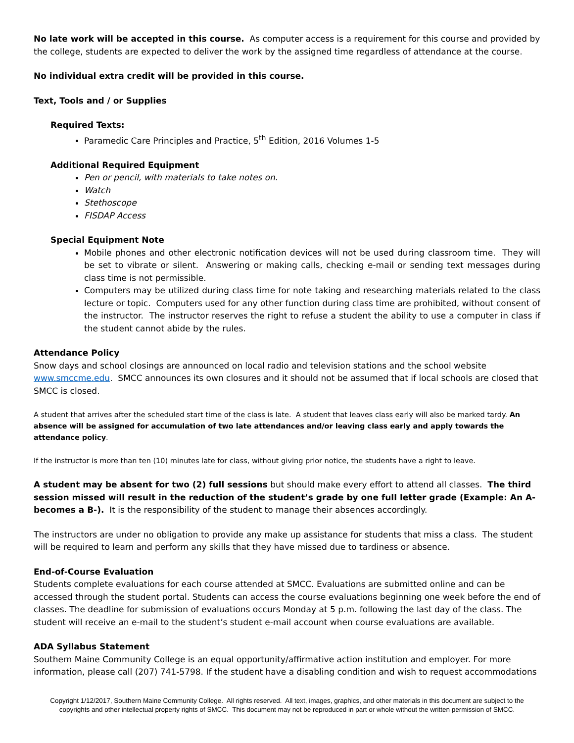No late work will be accepted in this course. As computer access is a requirement for this course and provided by the college, students are expected to deliver the work by the assigned time regardless of attendance at the course.
No individual extra credit will be provided in this course.
Text, Tools and / or Supplies
Required Texts:
Paramedic Care Principles and Practice, 5<sup>th</sup> Edition, 2016 Volumes 1-5
Additional Required Equipment
Pen or pencil, with materials to take notes on.
Watch
Stethoscope
FISDAP Access
Special Equipment Note
Mobile phones and other electronic notification devices will not be used during classroom time. They will be set to vibrate or silent. Answering or making calls, checking e-mail or sending text messages during class time is not permissible.
Computers may be utilized during class time for note taking and researching materials related to the class lecture or topic. Computers used for any other function during class time are prohibited, without consent of the instructor. The instructor reserves the right to refuse a student the ability to use a computer in class if the student cannot abide by the rules.
Attendance Policy
Snow days and school closings are announced on local radio and television stations and the school website www.smccme.edu. SMCC announces its own closures and it should not be assumed that if local schools are closed that SMCC is closed.
A student that arrives after the scheduled start time of the class is late. A student that leaves class early will also be marked tardy. An absence will be assigned for accumulation of two late attendances and/or leaving class early and apply towards the attendance policy.
If the instructor is more than ten (10) minutes late for class, without giving prior notice, the students have a right to leave.
A student may be absent for two (2) full sessions but should make every effort to attend all classes. The third session missed will result in the reduction of the student’s grade by one full letter grade (Example: An A- becomes a B-). It is the responsibility of the student to manage their absences accordingly.
The instructors are under no obligation to provide any make up assistance for students that miss a class. The student will be required to learn and perform any skills that they have missed due to tardiness or absence.
End-of-Course Evaluation
Students complete evaluations for each course attended at SMCC. Evaluations are submitted online and can be accessed through the student portal. Students can access the course evaluations beginning one week before the end of classes. The deadline for submission of evaluations occurs Monday at 5 p.m. following the last day of the class. The student will receive an e-mail to the student’s student e-mail account when course evaluations are available.
ADA Syllabus Statement
Southern Maine Community College is an equal opportunity/affirmative action institution and employer. For more information, please call (207) 741-5798. If the student have a disabling condition and wish to request accommodations
Copyright 1/12/2017, Southern Maine Community College. All rights reserved. All text, images, graphics, and other materials in this document are subject to the copyrights and other intellectual property rights of SMCC. This document may not be reproduced in part or whole without the written permission of SMCC.